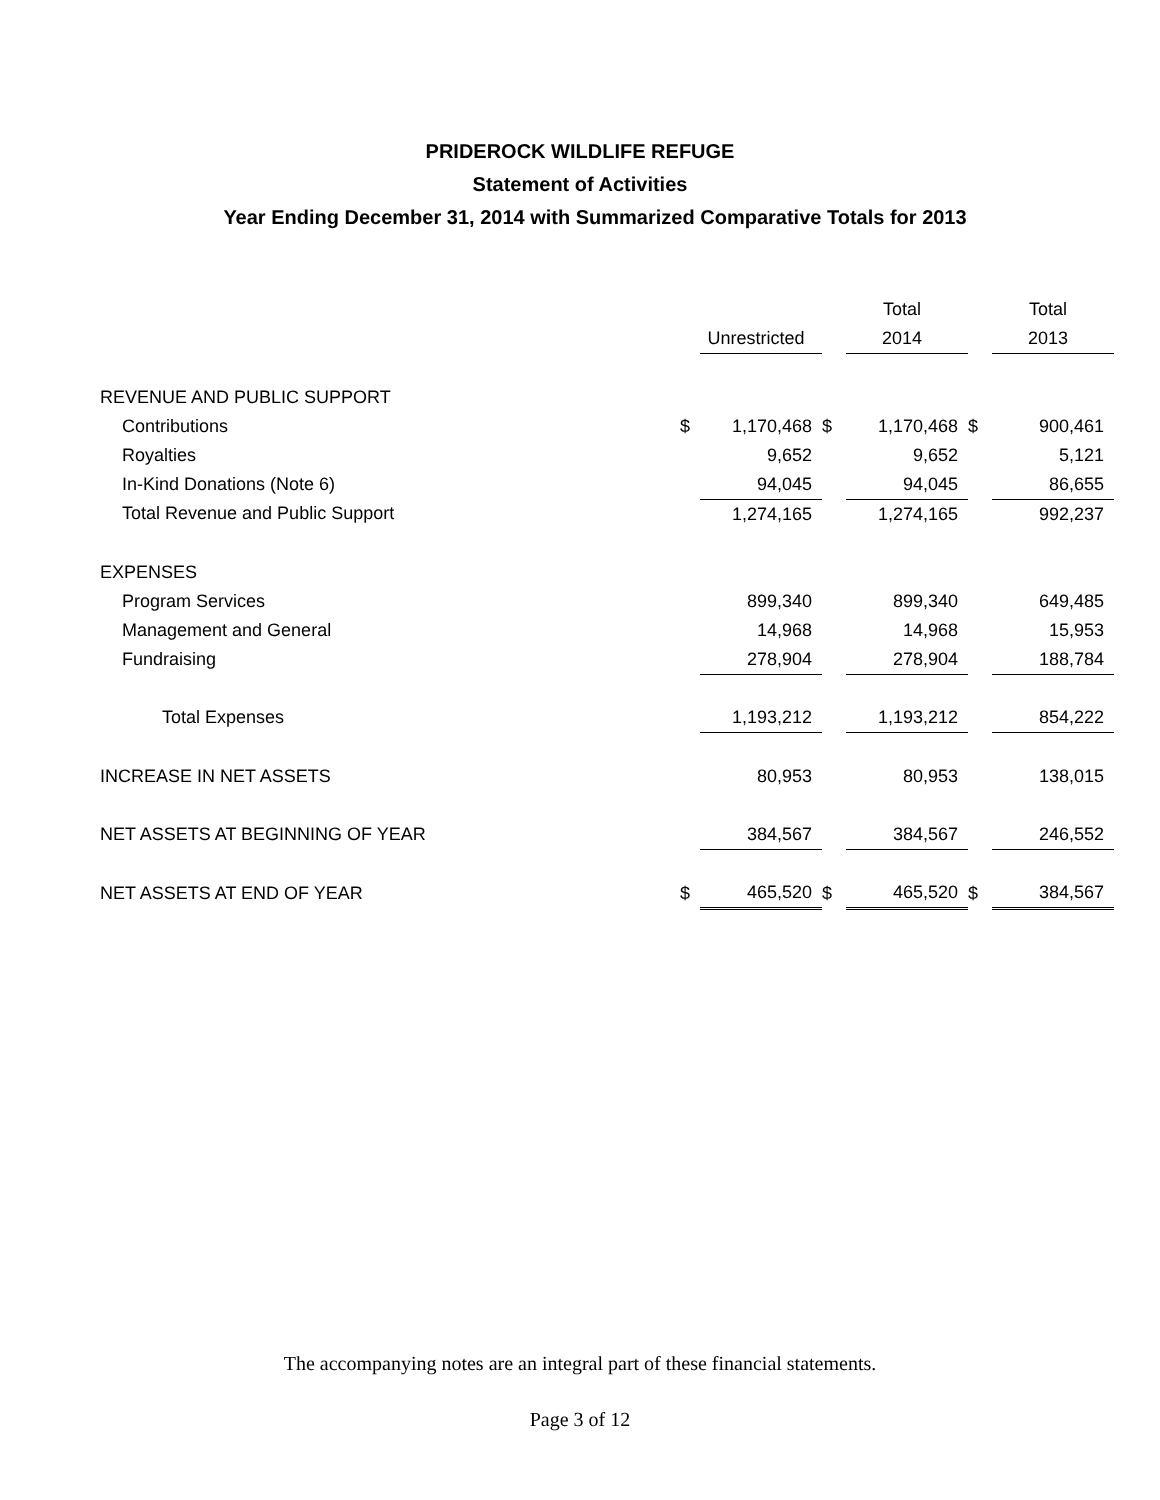PRIDEROCK WILDLIFE REFUGE
Statement of Activities
Year Ending December 31, 2014 with Summarized Comparative Totals for 2013
| | | | | Total | | Total |
| | | Unrestricted | | 2014 | | 2013 |
| REVENUE AND PUBLIC SUPPORT | | | | | | |
| Contributions | $ | 1,170,468 | $ | 1,170,468 | $ | 900,461 |
| Royalties | | 9,652 | | 9,652 | | 5,121 |
| In-Kind Donations (Note 6) | | 94,045 | | 94,045 | | 86,655 |
| Total Revenue and Public Support | | 1,274,165 | | 1,274,165 | | 992,237 |
| EXPENSES | | | | | | |
| Program Services | | 899,340 | | 899,340 | | 649,485 |
| Management and General | | 14,968 | | 14,968 | | 15,953 |
| Fundraising | | 278,904 | | 278,904 | | 188,784 |
| Total Expenses | | 1,193,212 | | 1,193,212 | | 854,222 |
| INCREASE IN NET ASSETS | | 80,953 | | 80,953 | | 138,015 |
| NET ASSETS AT BEGINNING OF YEAR | | 384,567 | | 384,567 | | 246,552 |
| NET ASSETS AT END OF YEAR | $ | 465,520 | $ | 465,520 | $ | 384,567 |
The accompanying notes are an integral part of these financial statements.
Page 3 of 12